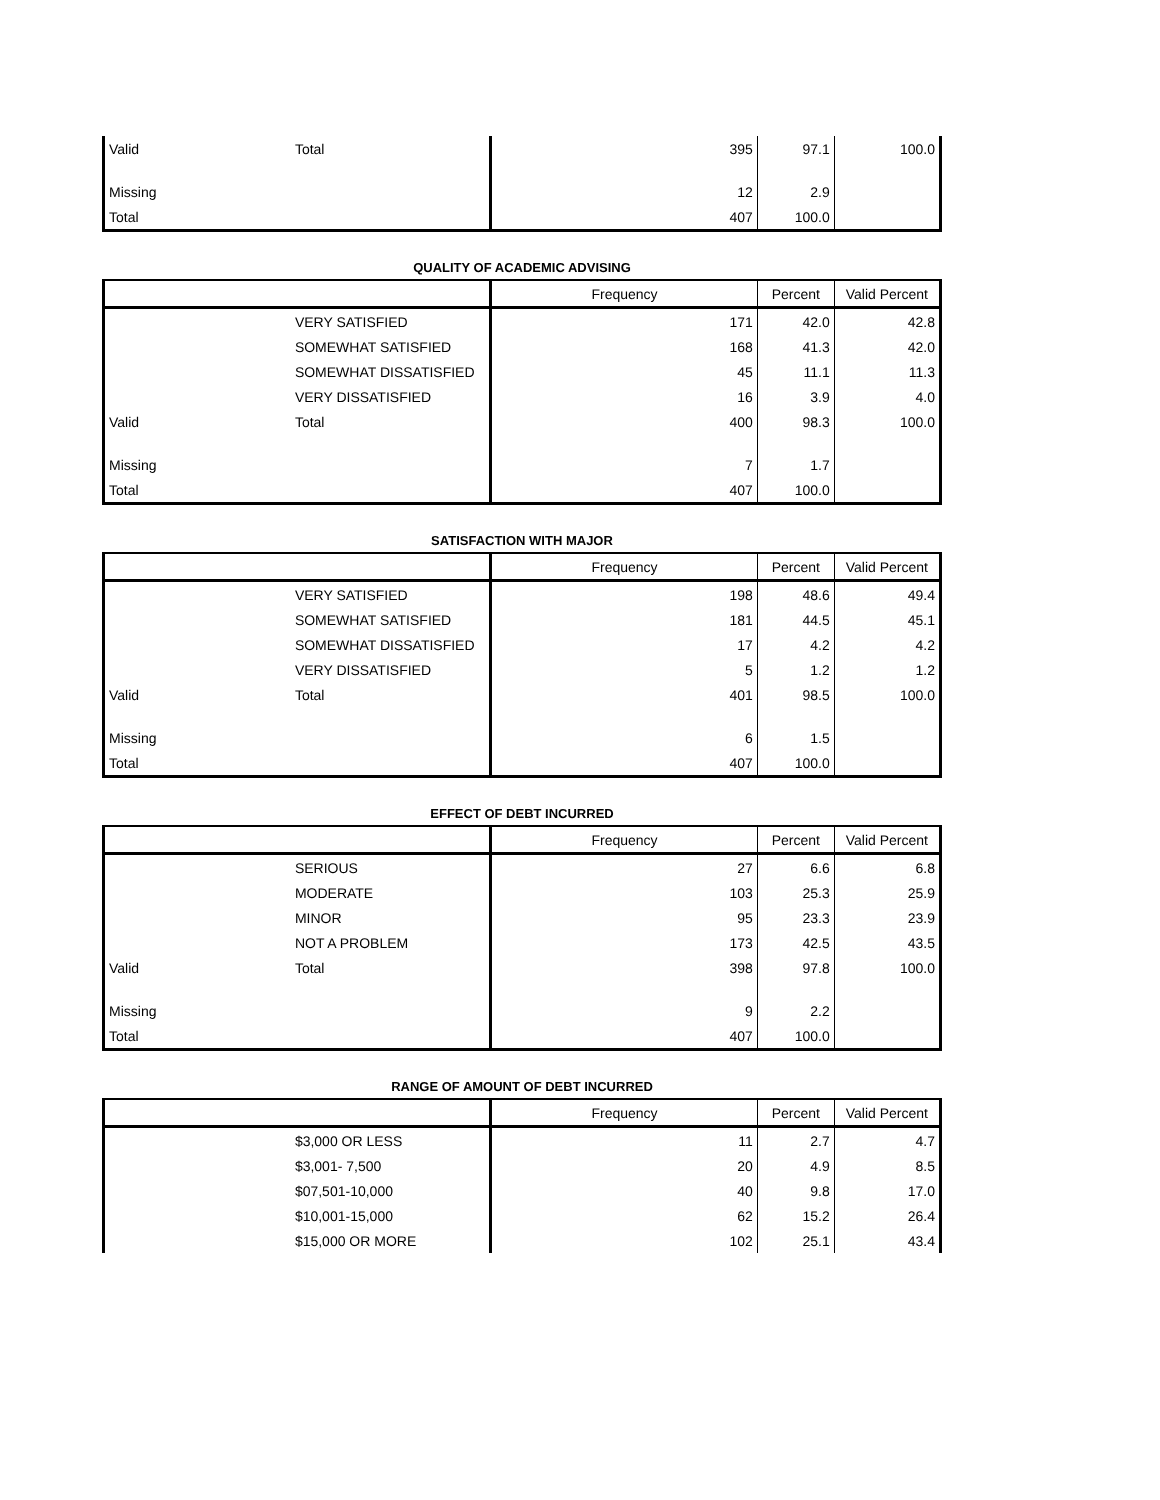| Valid | Total | 395 | 97.1 | 100.0 |
| Missing | | 12 | 2.9 | |
| Total | | 407 | 100.0 | |
QUALITY OF ACADEMIC ADVISING
| | | Frequency | Percent | Valid Percent |
| --- | --- | --- | --- | --- |
| | VERY SATISFIED | 171 | 42.0 | 42.8 |
| | SOMEWHAT SATISFIED | 168 | 41.3 | 42.0 |
| | SOMEWHAT DISSATISFIED | 45 | 11.1 | 11.3 |
| | VERY DISSATISFIED | 16 | 3.9 | 4.0 |
| Valid | Total | 400 | 98.3 | 100.0 |
| Missing | | 7 | 1.7 | |
| Total | | 407 | 100.0 | |
SATISFACTION WITH MAJOR
| | | Frequency | Percent | Valid Percent |
| --- | --- | --- | --- | --- |
| | VERY SATISFIED | 198 | 48.6 | 49.4 |
| | SOMEWHAT SATISFIED | 181 | 44.5 | 45.1 |
| | SOMEWHAT DISSATISFIED | 17 | 4.2 | 4.2 |
| | VERY DISSATISFIED | 5 | 1.2 | 1.2 |
| Valid | Total | 401 | 98.5 | 100.0 |
| Missing | | 6 | 1.5 | |
| Total | | 407 | 100.0 | |
EFFECT OF DEBT INCURRED
| | | Frequency | Percent | Valid Percent |
| --- | --- | --- | --- | --- |
| | SERIOUS | 27 | 6.6 | 6.8 |
| | MODERATE | 103 | 25.3 | 25.9 |
| | MINOR | 95 | 23.3 | 23.9 |
| | NOT A PROBLEM | 173 | 42.5 | 43.5 |
| Valid | Total | 398 | 97.8 | 100.0 |
| Missing | | 9 | 2.2 | |
| Total | | 407 | 100.0 | |
RANGE OF AMOUNT OF DEBT INCURRED
| | | Frequency | Percent | Valid Percent |
| --- | --- | --- | --- | --- |
| | $3,000 OR LESS | 11 | 2.7 | 4.7 |
| | $3,001- 7,500 | 20 | 4.9 | 8.5 |
| | $07,501-10,000 | 40 | 9.8 | 17.0 |
| | $10,001-15,000 | 62 | 15.2 | 26.4 |
| | $15,000 OR MORE | 102 | 25.1 | 43.4 |